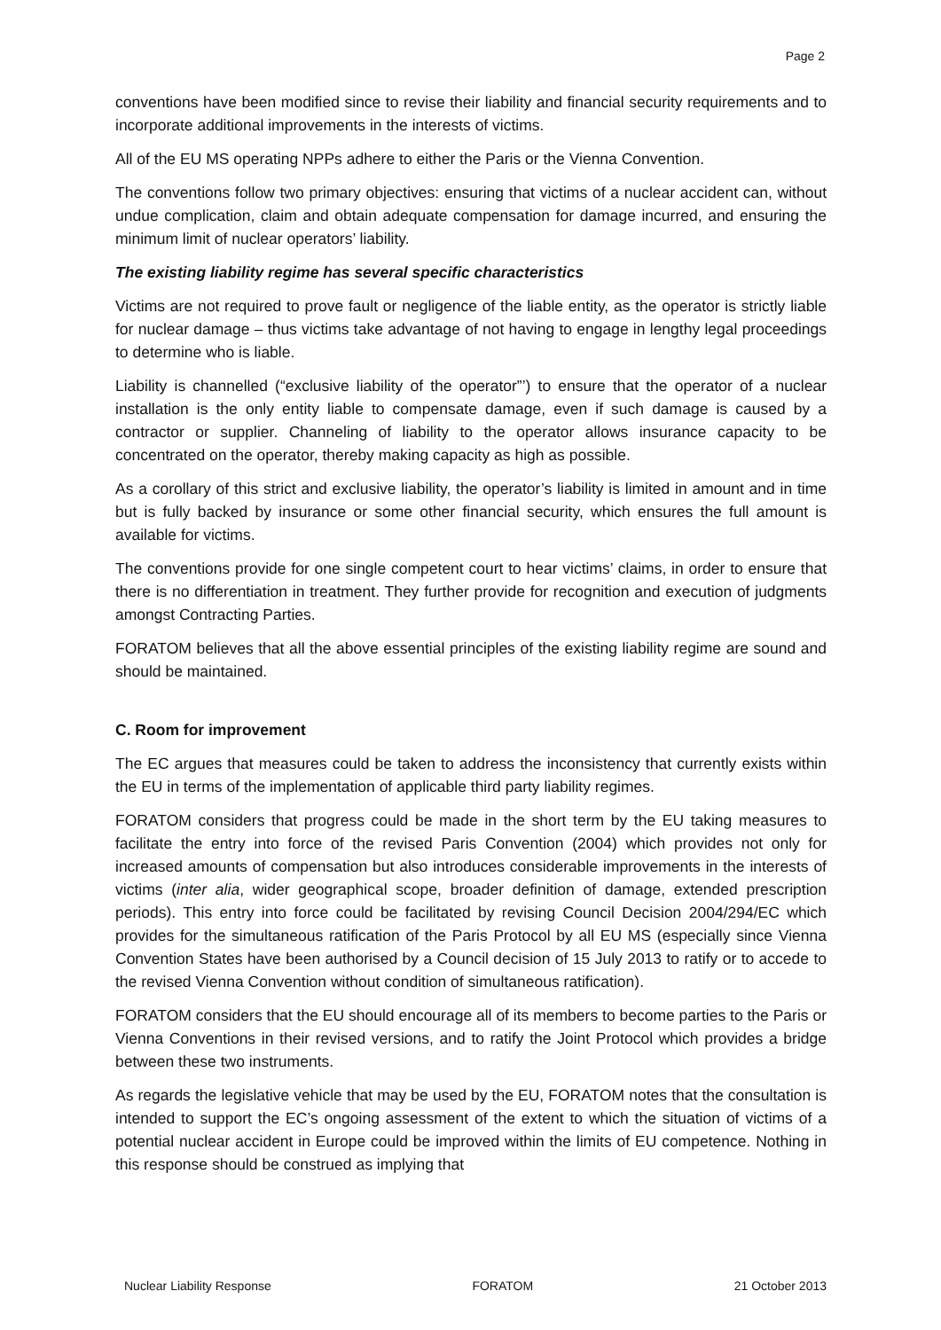Page 2
conventions have been modified since to revise their liability and financial security requirements and to incorporate additional improvements in the interests of victims.
All of the EU MS operating NPPs adhere to either the Paris or the Vienna Convention.
The conventions follow two primary objectives: ensuring that victims of a nuclear accident can, without undue complication, claim and obtain adequate compensation for damage incurred, and ensuring the minimum limit of nuclear operators’ liability.
The existing liability regime has several specific characteristics
Victims are not required to prove fault or negligence of the liable entity, as the operator is strictly liable for nuclear damage – thus victims take advantage of not having to engage in lengthy legal proceedings to determine who is liable.
Liability is channelled (“exclusive liability of the operator”’) to ensure that the operator of a nuclear installation is the only entity liable to compensate damage, even if such damage is caused by a contractor or supplier. Channeling of liability to the operator allows insurance capacity to be concentrated on the operator, thereby making capacity as high as possible.
As a corollary of this strict and exclusive liability, the operator’s liability is limited in amount and in time but is fully backed by insurance or some other financial security, which ensures the full amount is available for victims.
The conventions provide for one single competent court to hear victims’ claims, in order to ensure that there is no differentiation in treatment. They further provide for recognition and execution of judgments amongst Contracting Parties.
FORATOM believes that all the above essential principles of the existing liability regime are sound and should be maintained.
C. Room for improvement
The EC argues that measures could be taken to address the inconsistency that currently exists within the EU in terms of the implementation of applicable third party liability regimes.
FORATOM considers that progress could be made in the short term by the EU taking measures to facilitate the entry into force of the revised Paris Convention (2004) which provides not only for increased amounts of compensation but also introduces considerable improvements in the interests of victims (inter alia, wider geographical scope, broader definition of damage, extended prescription periods). This entry into force could be facilitated by revising Council Decision 2004/294/EC which provides for the simultaneous ratification of the Paris Protocol by all EU MS (especially since Vienna Convention States have been authorised by a Council decision of 15 July 2013 to ratify or to accede to the revised Vienna Convention without condition of simultaneous ratification).
FORATOM considers that the EU should encourage all of its members to become parties to the Paris or Vienna Conventions in their revised versions, and to ratify the Joint Protocol which provides a bridge between these two instruments.
As regards the legislative vehicle that may be used by the EU, FORATOM notes that the consultation is intended to support the EC’s ongoing assessment of the extent to which the situation of victims of a potential nuclear accident in Europe could be improved within the limits of EU competence. Nothing in this response should be construed as implying that
Nuclear Liability Response FORATOM 21 October 2013